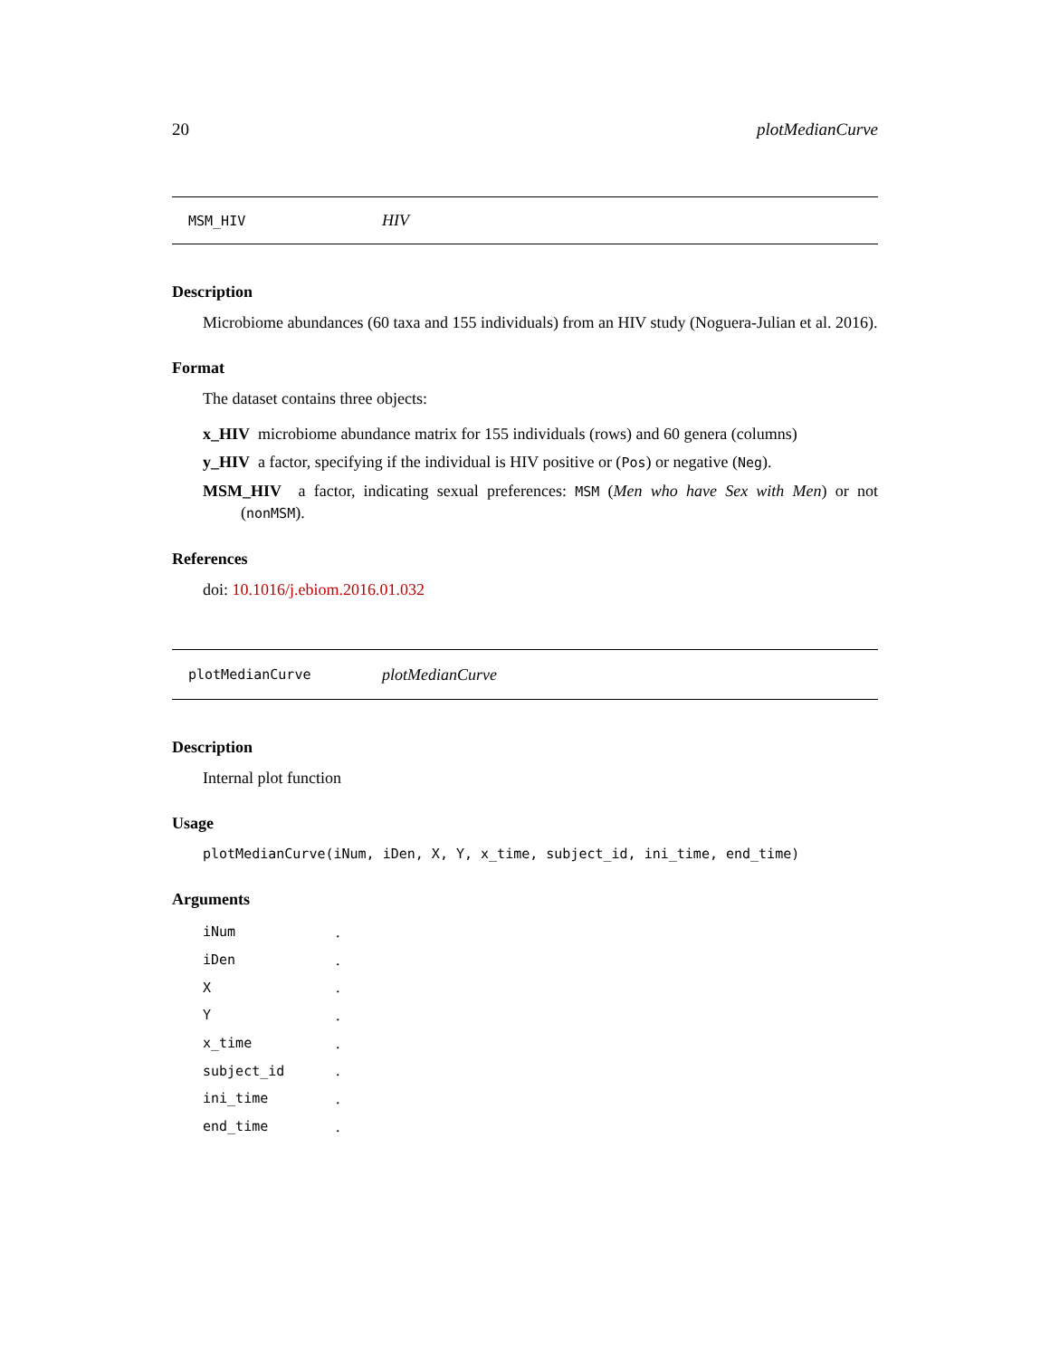20 plotMedianCurve
MSM_HIV HIV
Description
Microbiome abundances (60 taxa and 155 individuals) from an HIV study (Noguera-Julian et al. 2016).
Format
The dataset contains three objects:
x_HIV microbiome abundance matrix for 155 individuals (rows) and 60 genera (columns)
y_HIV a factor, specifying if the individual is HIV positive or (Pos) or negative (Neg).
MSM_HIV a factor, indicating sexual preferences: MSM (Men who have Sex with Men) or not (nonMSM).
References
doi: 10.1016/j.ebiom.2016.01.032
plotMedianCurve plotMedianCurve
Description
Internal plot function
Usage
plotMedianCurve(iNum, iDen, X, Y, x_time, subject_id, ini_time, end_time)
Arguments
| iNum | . |
| iDen | . |
| X | . |
| Y | . |
| x_time | . |
| subject_id | . |
| ini_time | . |
| end_time | . |